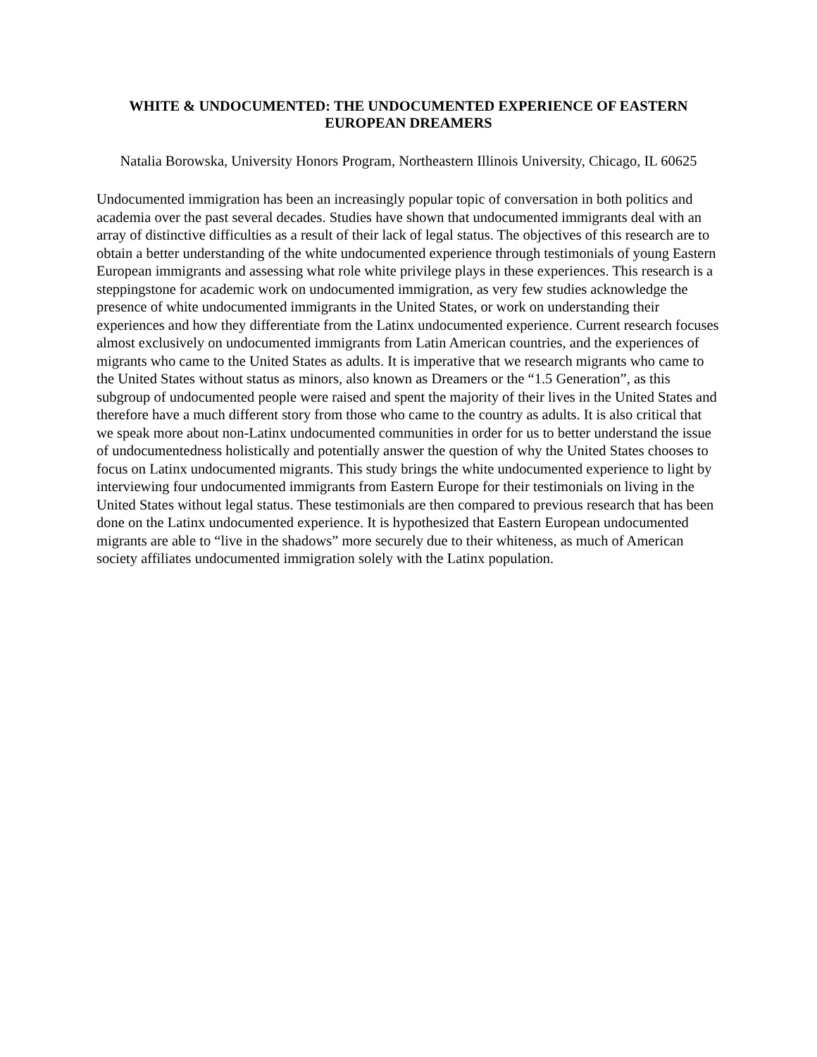WHITE & UNDOCUMENTED: THE UNDOCUMENTED EXPERIENCE OF EASTERN EUROPEAN DREAMERS
Natalia Borowska, University Honors Program, Northeastern Illinois University, Chicago, IL 60625
Undocumented immigration has been an increasingly popular topic of conversation in both politics and academia over the past several decades. Studies have shown that undocumented immigrants deal with an array of distinctive difficulties as a result of their lack of legal status. The objectives of this research are to obtain a better understanding of the white undocumented experience through testimonials of young Eastern European immigrants and assessing what role white privilege plays in these experiences. This research is a steppingstone for academic work on undocumented immigration, as very few studies acknowledge the presence of white undocumented immigrants in the United States, or work on understanding their experiences and how they differentiate from the Latinx undocumented experience. Current research focuses almost exclusively on undocumented immigrants from Latin American countries, and the experiences of migrants who came to the United States as adults. It is imperative that we research migrants who came to the United States without status as minors, also known as Dreamers or the “1.5 Generation”, as this subgroup of undocumented people were raised and spent the majority of their lives in the United States and therefore have a much different story from those who came to the country as adults. It is also critical that we speak more about non-Latinx undocumented communities in order for us to better understand the issue of undocumentedness holistically and potentially answer the question of why the United States chooses to focus on Latinx undocumented migrants. This study brings the white undocumented experience to light by interviewing four undocumented immigrants from Eastern Europe for their testimonials on living in the United States without legal status. These testimonials are then compared to previous research that has been done on the Latinx undocumented experience. It is hypothesized that Eastern European undocumented migrants are able to “live in the shadows” more securely due to their whiteness, as much of American society affiliates undocumented immigration solely with the Latinx population.